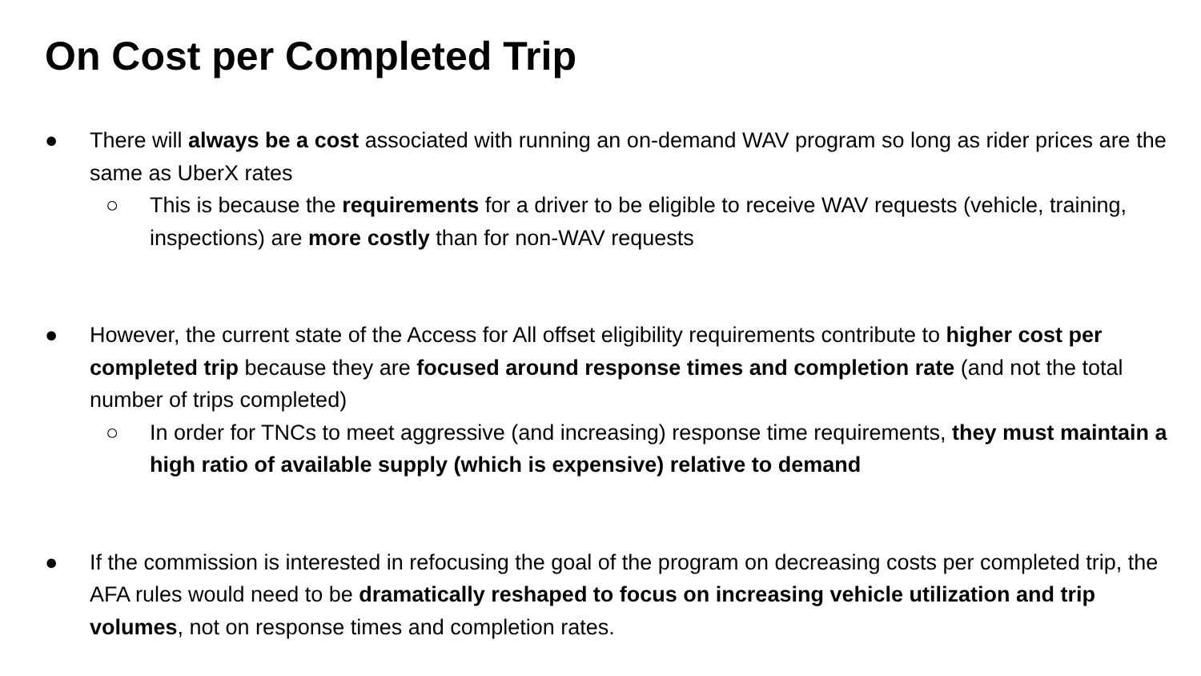On Cost per Completed Trip
● There will always be a cost associated with running an on-demand WAV program so long as rider prices are the same as UberX rates
○ This is because the requirements for a driver to be eligible to receive WAV requests (vehicle, training, inspections) are more costly than for non-WAV requests
● However, the current state of the Access for All offset eligibility requirements contribute to higher cost per completed trip because they are focused around response times and completion rate (and not the total number of trips completed)
○ In order for TNCs to meet aggressive (and increasing) response time requirements, they must maintain a high ratio of available supply (which is expensive) relative to demand
● If the commission is interested in refocusing the goal of the program on decreasing costs per completed trip, the AFA rules would need to be dramatically reshaped to focus on increasing vehicle utilization and trip volumes, not on response times and completion rates.